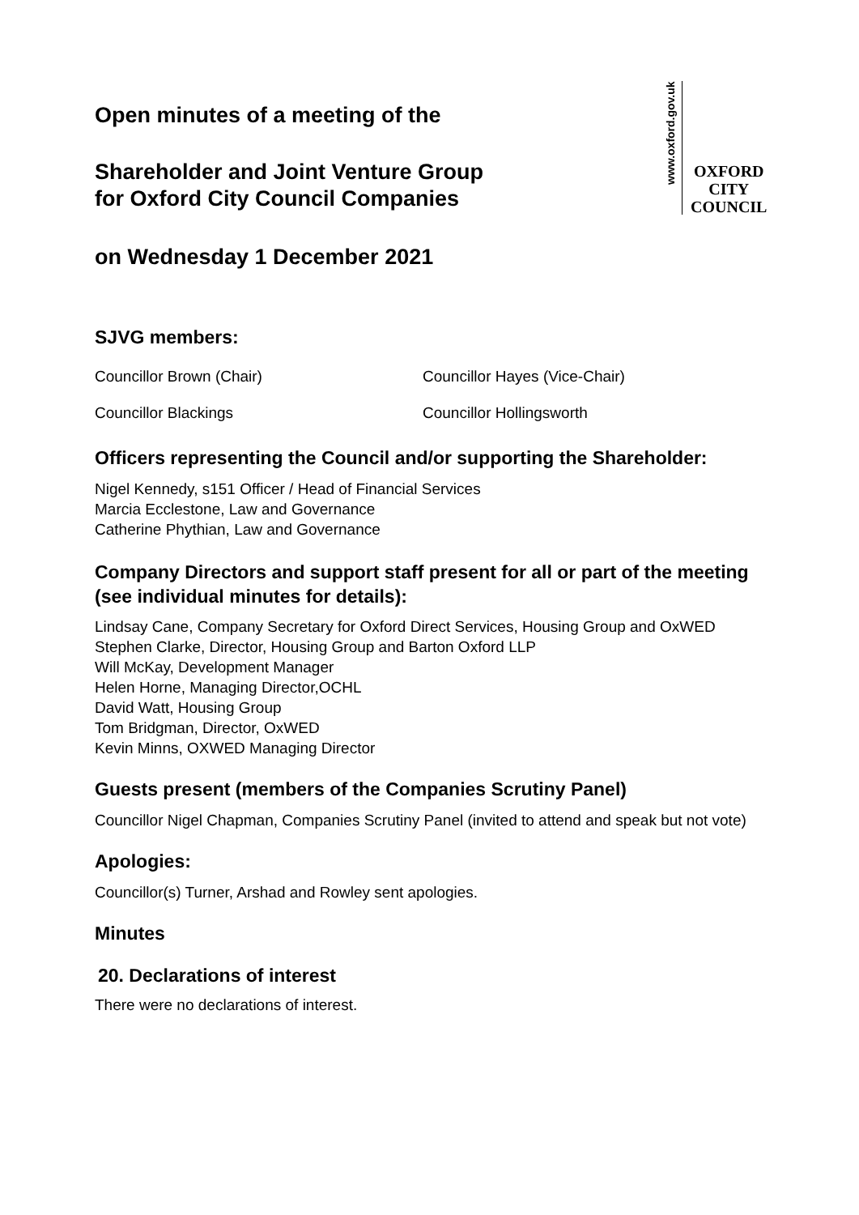www.oxford.gov.uk
OXFORD
CITY
COUNCIL
Open minutes of a meeting of the
Shareholder and Joint Venture Group
for Oxford City Council Companies
on Wednesday 1 December 2021
SJVG members:
Councillor Brown (Chair) Councillor Hayes (Vice-Chair)
Councillor Blackings Councillor Hollingsworth
Officers representing the Council and/or supporting the Shareholder:
Nigel Kennedy, s151 Officer / Head of Financial Services
Marcia Ecclestone, Law and Governance
Catherine Phythian, Law and Governance
Company Directors and support staff present for all or part of the meeting (see individual minutes for details):
Lindsay Cane, Company Secretary for Oxford Direct Services, Housing Group and OxWED
Stephen Clarke, Director, Housing Group and Barton Oxford LLP
Will McKay, Development Manager
Helen Horne, Managing Director,OCHL
David Watt, Housing Group
Tom Bridgman, Director, OxWED
Kevin Minns, OXWED Managing Director
Guests present (members of the Companies Scrutiny Panel)
Councillor Nigel Chapman, Companies Scrutiny Panel (invited to attend and speak but not vote)
Apologies:
Councillor(s) Turner, Arshad and Rowley sent apologies.
Minutes
20. Declarations of interest
There were no declarations of interest.